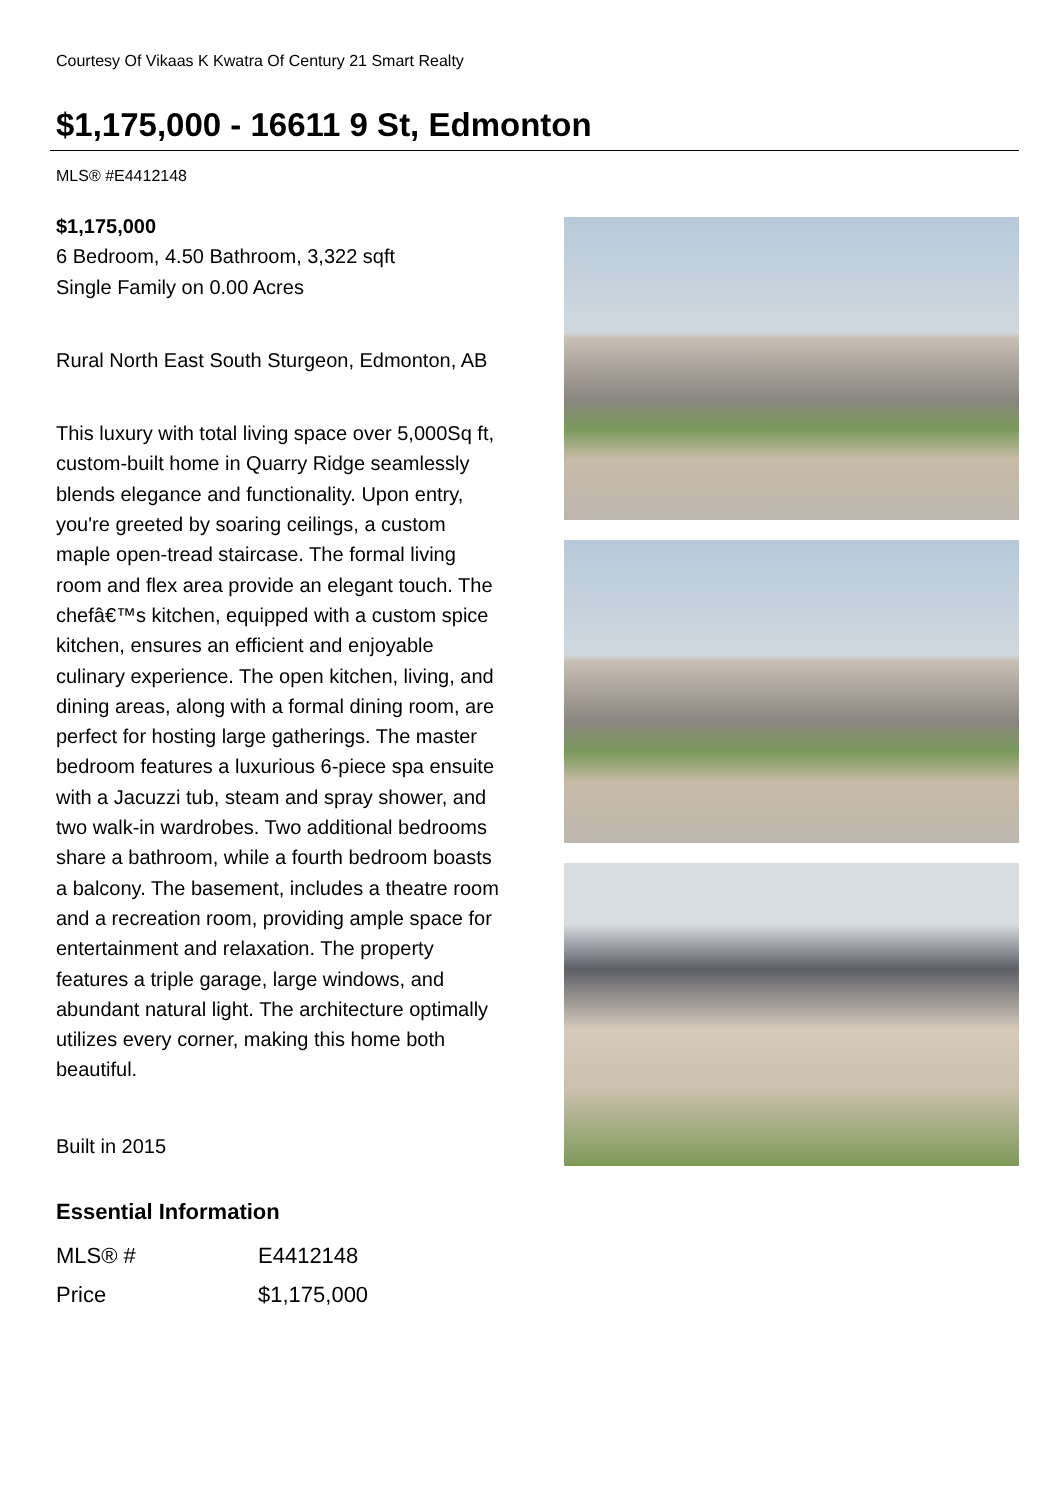Courtesy Of Vikaas K Kwatra Of Century 21 Smart Realty
$1,175,000 - 16611 9 St, Edmonton
MLS® #E4412148
$1,175,000
6 Bedroom, 4.50 Bathroom, 3,322 sqft
Single Family on 0.00 Acres
Rural North East South Sturgeon, Edmonton, AB
This luxury with total living space over 5,000Sq ft, custom-built home in Quarry Ridge seamlessly blends elegance and functionality. Upon entry, you're greeted by soaring ceilings, a custom maple open-tread staircase. The formal living room and flex area provide an elegant touch. The chefâ€™s kitchen, equipped with a custom spice kitchen, ensures an efficient and enjoyable culinary experience. The open kitchen, living, and dining areas, along with a formal dining room, are perfect for hosting large gatherings. The master bedroom features a luxurious 6-piece spa ensuite with a Jacuzzi tub, steam and spray shower, and two walk-in wardrobes. Two additional bedrooms share a bathroom, while a fourth bedroom boasts a balcony. The basement, includes a theatre room and a recreation room, providing ample space for entertainment and relaxation. The property features a triple garage, large windows, and abundant natural light. The architecture optimally utilizes every corner, making this home both beautiful.
Built in 2015
Essential Information
| MLS® # | E4412148 |
| Price | $1,175,000 |